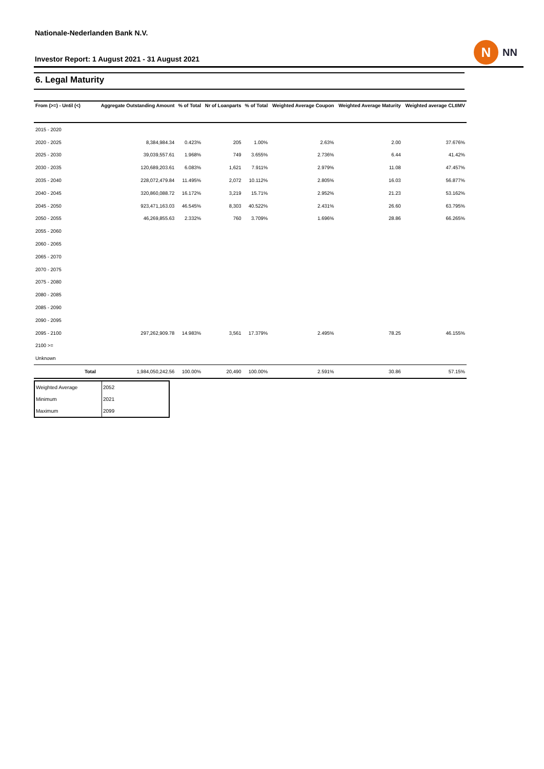Nationale-Nederlanden Bank N.V.
Investor Report: 1 August 2021 - 31 August 2021
N
NN
6. Legal Maturity
| From (>=) - Until (<) | | Aggregate Outstanding Amount | % of Total | Nr of Loanparts | % of Total | Weighted Average Coupon | Weighted Average Maturity | Weighted average CLtIMV |
| --- | --- | --- | --- | --- | --- | --- | --- | --- |
| 2015 - 2020 | | | | | | | | |
| 2020 - 2025 | | 8,384,984.34 | 0.423% | 205 | 1.00% | 2.63% | 2.00 | 37.676% |
| 2025 - 2030 | | 39,039,557.61 | 1.968% | 749 | 3.655% | 2.736% | 6.44 | 41.42% |
| 2030 - 2035 | | 120,689,203.61 | 6.083% | 1,621 | 7.911% | 2.979% | 11.08 | 47.457% |
| 2035 - 2040 | | 228,072,479.84 | 11.495% | 2,072 | 10.112% | 2.805% | 16.03 | 56.877% |
| 2040 - 2045 | | 320,860,088.72 | 16.172% | 3,219 | 15.71% | 2.952% | 21.23 | 53.162% |
| 2045 - 2050 | | 923,471,163.03 | 46.545% | 8,303 | 40.522% | 2.431% | 26.60 | 63.795% |
| 2050 - 2055 | | 46,269,855.63 | 2.332% | 760 | 3.709% | 1.696% | 28.86 | 66.265% |
| 2055 - 2060 | | | | | | | | |
| 2060 - 2065 | | | | | | | | |
| 2065 - 2070 | | | | | | | | |
| 2070 - 2075 | | | | | | | | |
| 2075 - 2080 | | | | | | | | |
| 2080 - 2085 | | | | | | | | |
| 2085 - 2090 | | | | | | | | |
| 2090 - 2095 | | | | | | | | |
| 2095 - 2100 | | 297,262,909.78 | 14.983% | 3,561 | 17.379% | 2.495% | 78.25 | 46.155% |
| 2100 >= | | | | | | | | |
| Unknown | | | | | | | | |
| | Total | 1,984,050,242.56 | 100.00% | 20,490 | 100.00% | 2.591% | 30.86 | 57.15% |
| Weighted Average | 2052 |
| Minimum | 2021 |
| Maximum | 2099 |